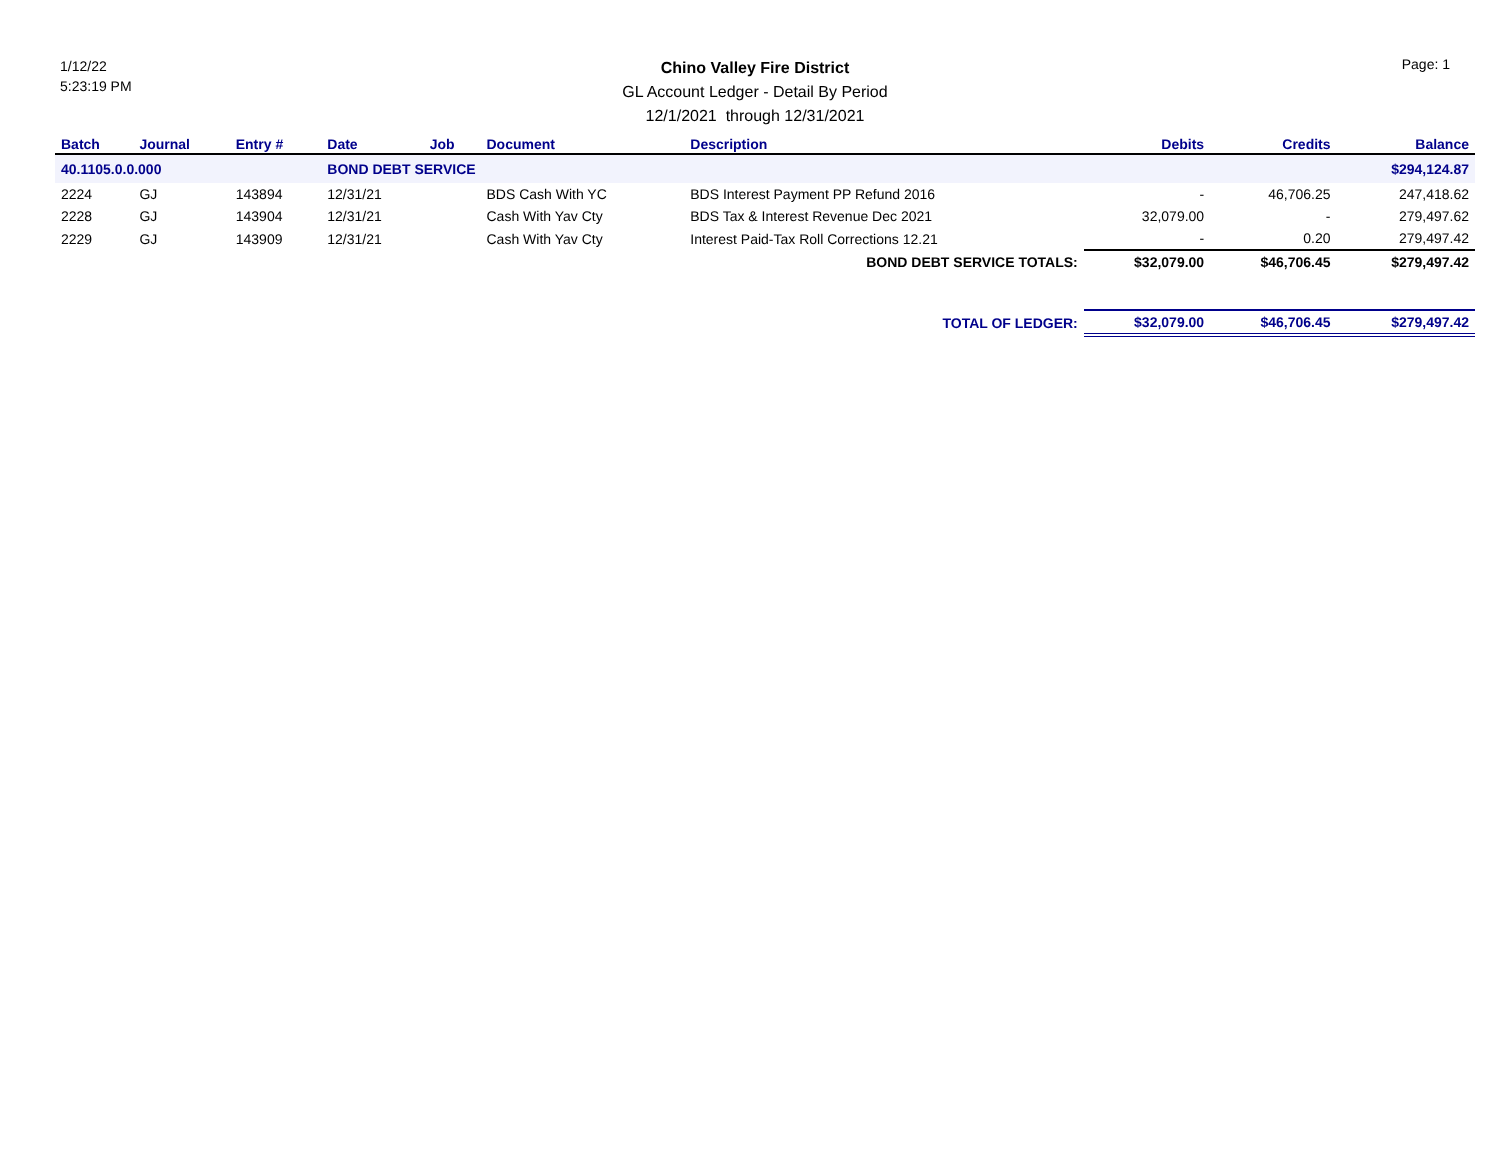1/12/22
5:23:19 PM
Chino Valley Fire District
GL Account Ledger - Detail By Period
12/1/2021 through 12/31/2021
Page: 1
| Batch | Journal | Entry # | Date | Job | Document | Description | Debits | Credits | Balance |
| --- | --- | --- | --- | --- | --- | --- | --- | --- | --- |
| 40.1105.0.0.000 | | | BOND DEBT SERVICE | | | | | | $294,124.87 |
| 2224 | GJ | 143894 | 12/31/21 | | BDS Cash With YC | BDS Interest Payment PP Refund 2016 | - | 46,706.25 | 247,418.62 |
| 2228 | GJ | 143904 | 12/31/21 | | Cash With Yav Cty | BDS Tax & Interest Revenue Dec 2021 | 32,079.00 | - | 279,497.62 |
| 2229 | GJ | 143909 | 12/31/21 | | Cash With Yav Cty | Interest Paid-Tax Roll Corrections 12.21 | - | 0.20 | 279,497.42 |
| BOND DEBT SERVICE TOTALS: | | | | | | | $32,079.00 | $46,706.45 | $279,497.42 |
| TOTAL OF LEDGER: | | | | | | | $32,079.00 | $46,706.45 | $279,497.42 |